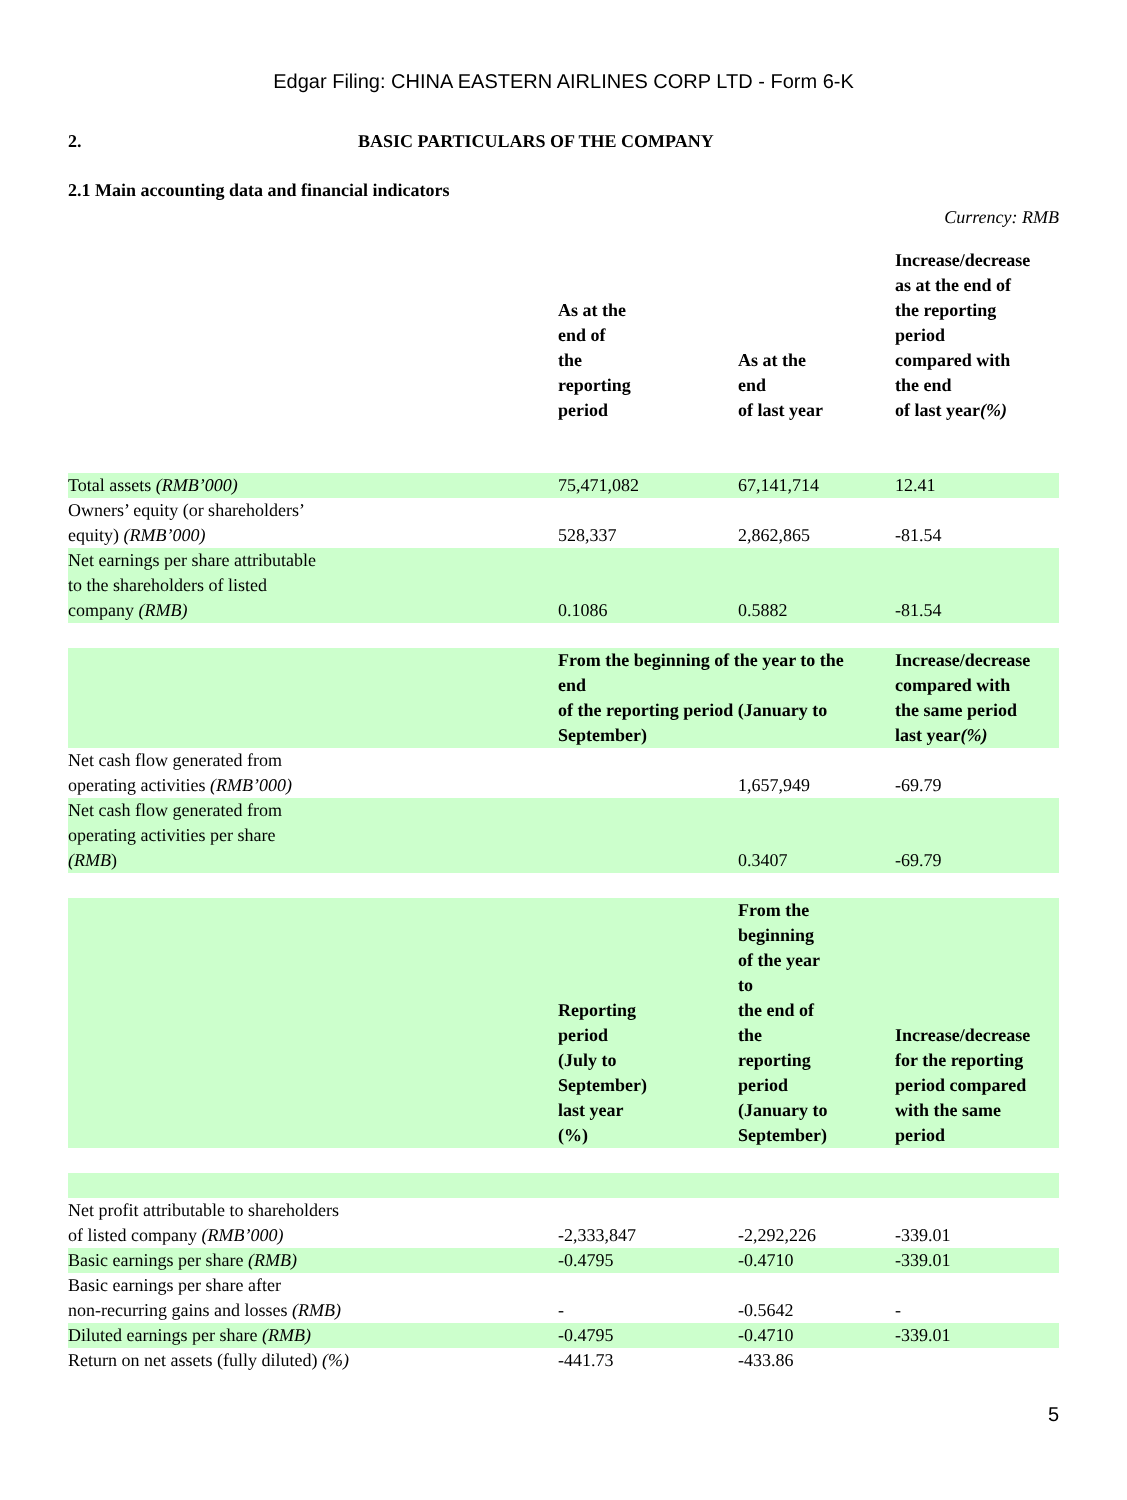Edgar Filing: CHINA EASTERN AIRLINES CORP LTD - Form 6-K
2. BASIC PARTICULARS OF THE COMPANY
2.1 Main accounting data and financial indicators
Currency: RMB
| | As at the end of the reporting period | As at the end of last year | Increase/decrease as at the end of the reporting period compared with the end of last year (%) |
| --- | --- | --- | --- |
| Total assets (RMB’000) | 75,471,082 | 67,141,714 | 12.41 |
| Owners’ equity (or shareholders’ equity) (RMB’000) | 528,337 | 2,862,865 | -81.54 |
| Net earnings per share attributable to the shareholders of listed company (RMB) | 0.1086 | 0.5882 | -81.54 |
| | From the beginning of the year to the end of the reporting period (January to September) | | Increase/decrease compared with the same period last year (%) |
| Net cash flow generated from operating activities (RMB’000) | | 1,657,949 | -69.79 |
| Net cash flow generated from operating activities per share (RMB ) | | 0.3407 | -69.79 |
| | Reporting period (July to September) last year (%) | From the beginning of the year to the end of the reporting period (January to September) | Increase/decrease for the reporting period compared with the same period |
| Net profit attributable to shareholders of listed company (RMB’000) | -2,333,847 | -2,292,226 | -339.01 |
| Basic earnings per share (RMB) | -0.4795 | -0.4710 | -339.01 |
| Basic earnings per share after non-recurring gains and losses (RMB) | - | -0.5642 | - |
| Diluted earnings per share (RMB) | -0.4795 | -0.4710 | -339.01 |
| Return on net assets (fully diluted) (%) | -441.73 | -433.86 | |
5